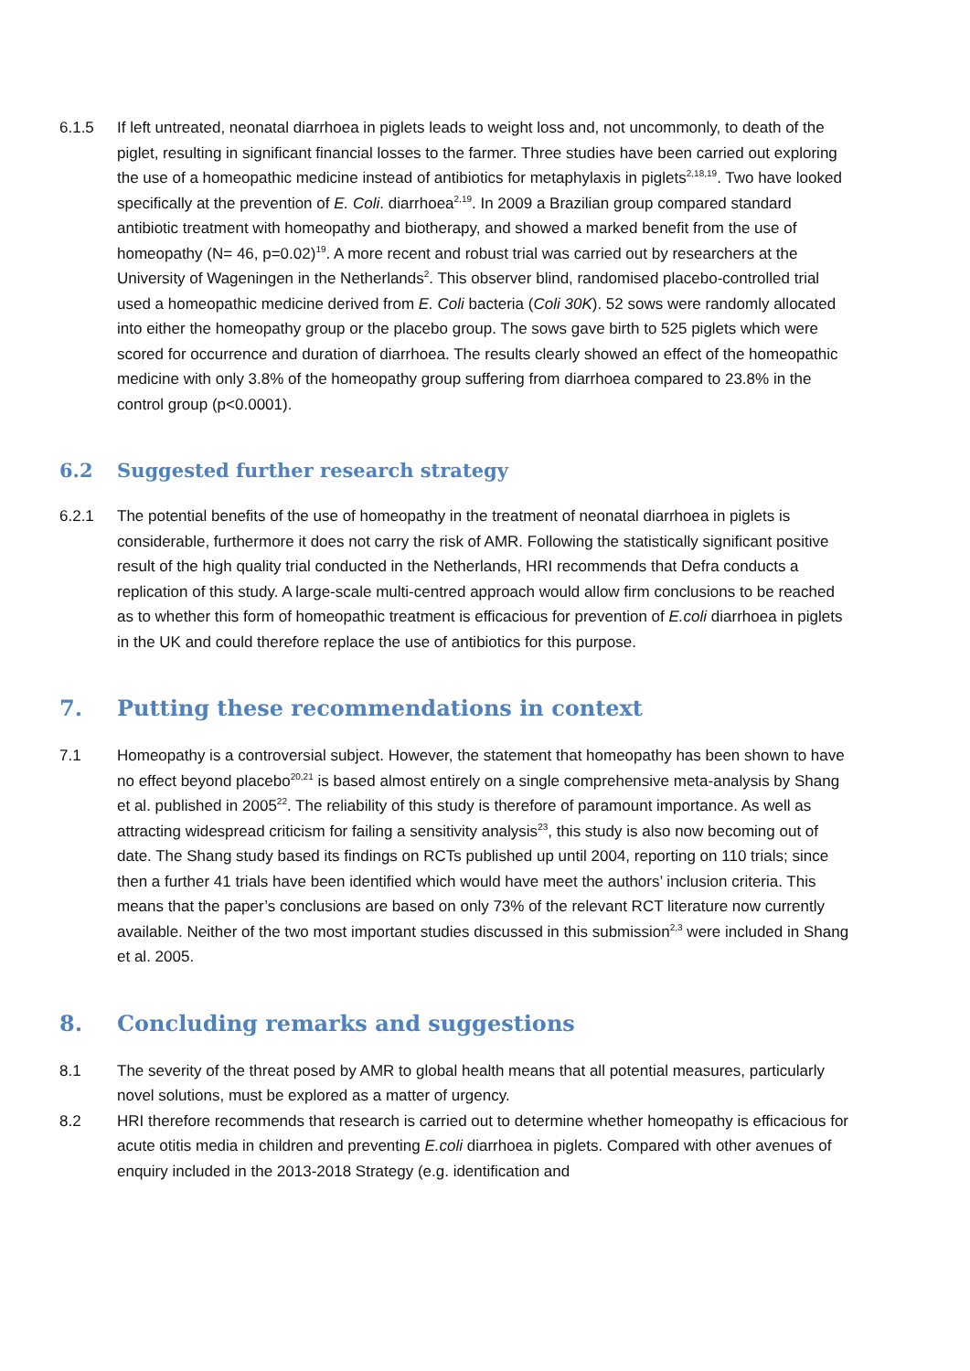6.1.5 If left untreated, neonatal diarrhoea in piglets leads to weight loss and, not uncommonly, to death of the piglet, resulting in significant financial losses to the farmer. Three studies have been carried out exploring the use of a homeopathic medicine instead of antibiotics for metaphylaxis in piglets<sup>2,18,19</sup>. Two have looked specifically at the prevention of E. Coli. diarrhoea<sup>2,19</sup>. In 2009 a Brazilian group compared standard antibiotic treatment with homeopathy and biotherapy, and showed a marked benefit from the use of homeopathy (N= 46, p=0.02)<sup>19</sup>. A more recent and robust trial was carried out by researchers at the University of Wageningen in the Netherlands<sup>2</sup>. This observer blind, randomised placebo-controlled trial used a homeopathic medicine derived from E. Coli bacteria (Coli 30K). 52 sows were randomly allocated into either the homeopathy group or the placebo group. The sows gave birth to 525 piglets which were scored for occurrence and duration of diarrhoea. The results clearly showed an effect of the homeopathic medicine with only 3.8% of the homeopathy group suffering from diarrhoea compared to 23.8% in the control group (p<0.0001).
6.2 Suggested further research strategy
6.2.1 The potential benefits of the use of homeopathy in the treatment of neonatal diarrhoea in piglets is considerable, furthermore it does not carry the risk of AMR. Following the statistically significant positive result of the high quality trial conducted in the Netherlands, HRI recommends that Defra conducts a replication of this study. A large-scale multi-centred approach would allow firm conclusions to be reached as to whether this form of homeopathic treatment is efficacious for prevention of E.coli diarrhoea in piglets in the UK and could therefore replace the use of antibiotics for this purpose.
7. Putting these recommendations in context
7.1 Homeopathy is a controversial subject. However, the statement that homeopathy has been shown to have no effect beyond placebo<sup>20,21</sup> is based almost entirely on a single comprehensive meta-analysis by Shang et al. published in 2005<sup>22</sup>. The reliability of this study is therefore of paramount importance. As well as attracting widespread criticism for failing a sensitivity analysis<sup>23</sup>, this study is also now becoming out of date. The Shang study based its findings on RCTs published up until 2004, reporting on 110 trials; since then a further 41 trials have been identified which would have meet the authors’ inclusion criteria. This means that the paper’s conclusions are based on only 73% of the relevant RCT literature now currently available. Neither of the two most important studies discussed in this submission<sup>2,3</sup> were included in Shang et al. 2005.
8. Concluding remarks and suggestions
8.1 The severity of the threat posed by AMR to global health means that all potential measures, particularly novel solutions, must be explored as a matter of urgency.
8.2 HRI therefore recommends that research is carried out to determine whether homeopathy is efficacious for acute otitis media in children and preventing E.coli diarrhoea in piglets. Compared with other avenues of enquiry included in the 2013-2018 Strategy (e.g. identification and